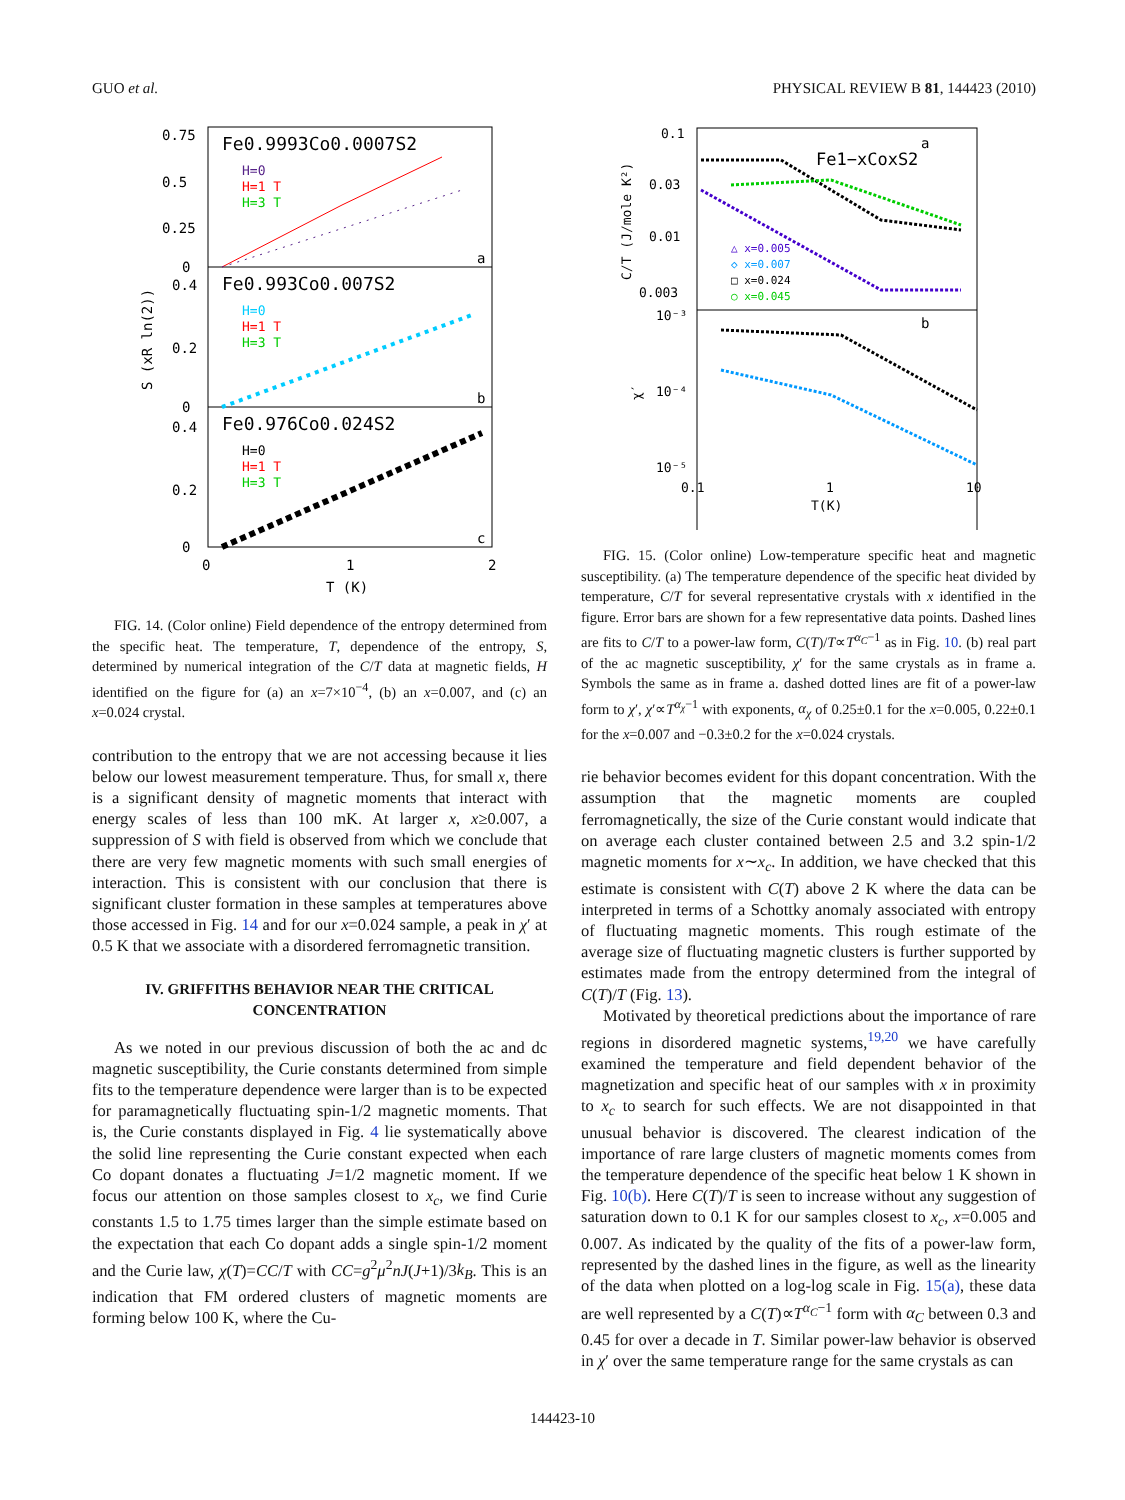GUO et al. PHYSICAL REVIEW B 81, 144423 (2010)
Fe0.9993Co0.0007S2
Fe0.993Co0.007S2
Fe0.976Co0.024S2
H=0
H=1 T
H=3 T
H=0
H=1 T
H=3 T
H=0
H=1 T
H=3 T
0.75
0.5
0.25
0
0.4
0.2
0
0.4
0.2
0
a
b
c
0
1
2
T (K)
S (xR ln(2))
FIG. 14. (Color online) Field dependence of the entropy determined from the specific heat. The temperature, T, dependence of the entropy, S, determined by numerical integration of the C/T data at magnetic fields, H identified on the figure for (a) an x=7×10<sup>−4</sup>, (b) an x=0.007, and (c) an x=0.024 crystal.
contribution to the entropy that we are not accessing because it lies below our lowest measurement temperature. Thus, for small x, there is a significant density of magnetic moments that interact with energy scales of less than 100 mK. At larger x, x≥0.007, a suppression of S with field is observed from which we conclude that there are very few magnetic moments with such small energies of interaction. This is consistent with our conclusion that there is significant cluster formation in these samples at temperatures above those accessed in Fig. 14 and for our x=0.024 sample, a peak in χ′ at 0.5 K that we associate with a disordered ferromagnetic transition.
IV. GRIFFITHS BEHAVIOR NEAR THE CRITICAL CONCENTRATION
As we noted in our previous discussion of both the ac and dc magnetic susceptibility, the Curie constants determined from simple fits to the temperature dependence were larger than is to be expected for paramagnetically fluctuating spin-1/2 magnetic moments. That is, the Curie constants displayed in Fig. 4 lie systematically above the solid line representing the Curie constant expected when each Co dopant donates a fluctuating J=1/2 magnetic moment. If we focus our attention on those samples closest to x<sub>c</sub>, we find Curie constants 1.5 to 1.75 times larger than the simple estimate based on the expectation that each Co dopant adds a single spin-1/2 moment and the Curie law, χ(T)=CC/T with CC=g<sup>2</sup>μ<sup>2</sup>nJ(J+1)/3k<sub>B</sub>. This is an indication that FM ordered clusters of magnetic moments are forming below 100 K, where the Cu-
a
b
Fe1−xCoxS2
△ x=0.005
◇ x=0.007
□ x=0.024
○ x=0.045
0.1
0.03
0.01
0.003
10⁻³
10⁻⁴
10⁻⁵
0.1
1
10
T(K)
C/T (J/mole K²)
χ′
FIG. 15. (Color online) Low-temperature specific heat and magnetic susceptibility. (a) The temperature dependence of the specific heat divided by temperature, C/T for several representative crystals with x identified in the figure. Error bars are shown for a few representative data points. Dashed lines are fits to C/T to a power-law form, C(T)/T∝T<sup>α<sub>C</sub>−1</sup> as in Fig. 10. (b) real part of the ac magnetic susceptibility, χ′ for the same crystals as in frame a. Symbols the same as in frame a. dashed dotted lines are fit of a power-law form to χ′, χ′∝T<sup>α<sub>χ</sub>−1</sup> with exponents, α<sub>χ</sub> of 0.25±0.1 for the x=0.005, 0.22±0.1 for the x=0.007 and −0.3±0.2 for the x=0.024 crystals.
rie behavior becomes evident for this dopant concentration. With the assumption that the magnetic moments are coupled ferromagnetically, the size of the Curie constant would indicate that on average each cluster contained between 2.5 and 3.2 spin-1/2 magnetic moments for x∼x<sub>c</sub>. In addition, we have checked that this estimate is consistent with C(T) above 2 K where the data can be interpreted in terms of a Schottky anomaly associated with entropy of fluctuating magnetic moments. This rough estimate of the average size of fluctuating magnetic clusters is further supported by estimates made from the entropy determined from the integral of C(T)/T (Fig. 13).
Motivated by theoretical predictions about the importance of rare regions in disordered magnetic systems,<sup>19,20</sup> we have carefully examined the temperature and field dependent behavior of the magnetization and specific heat of our samples with x in proximity to x<sub>c</sub> to search for such effects. We are not disappointed in that unusual behavior is discovered. The clearest indication of the importance of rare large clusters of magnetic moments comes from the temperature dependence of the specific heat below 1 K shown in Fig. 10(b). Here C(T)/T is seen to increase without any suggestion of saturation down to 0.1 K for our samples closest to x<sub>c</sub>, x=0.005 and 0.007. As indicated by the quality of the fits of a power-law form, represented by the dashed lines in the figure, as well as the linearity of the data when plotted on a log-log scale in Fig. 15(a), these data are well represented by a C(T)∝T<sup>α<sub>C</sub>−1</sup> form with α<sub>C</sub> between 0.3 and 0.45 for over a decade in T. Similar power-law behavior is observed in χ′ over the same temperature range for the same crystals as can
144423-10